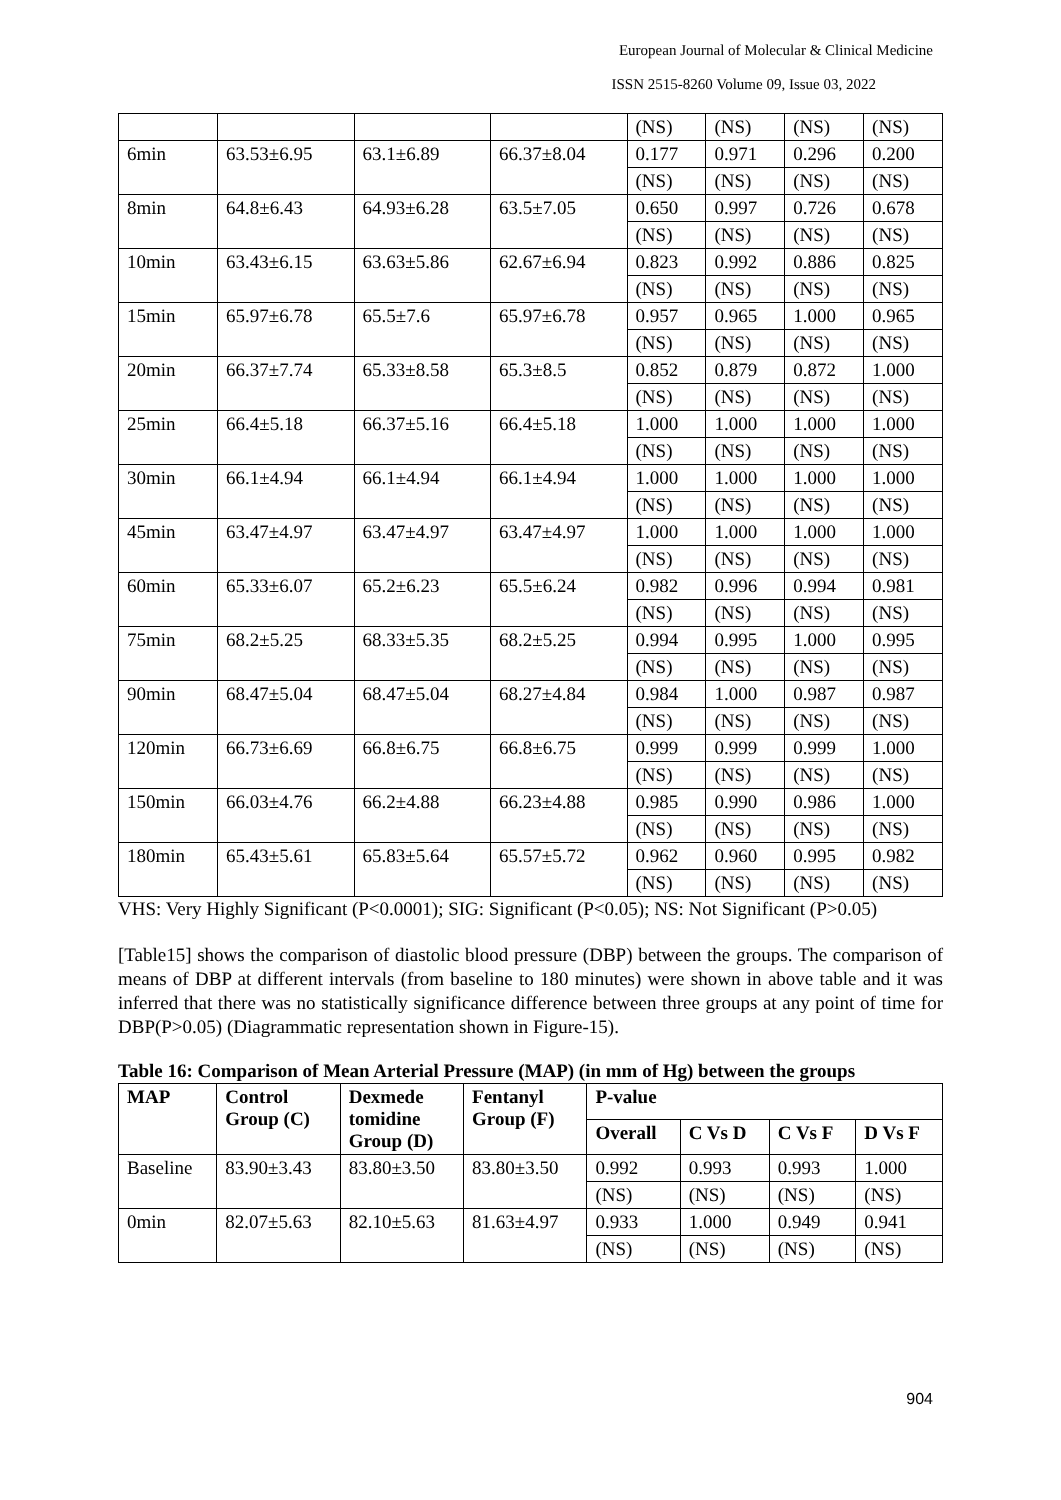European Journal of Molecular & Clinical Medicine
ISSN 2515-8260 Volume 09, Issue 03, 2022
| | | | | (NS) | (NS) | (NS) | (NS) |
| 6min | 63.53±6.95 | 63.1±6.89 | 66.37±8.04 | 0.177 | 0.971 | 0.296 | 0.200 |
| | | | | (NS) | (NS) | (NS) | (NS) |
| 8min | 64.8±6.43 | 64.93±6.28 | 63.5±7.05 | 0.650 | 0.997 | 0.726 | 0.678 |
| | | | | (NS) | (NS) | (NS) | (NS) |
| 10min | 63.43±6.15 | 63.63±5.86 | 62.67±6.94 | 0.823 | 0.992 | 0.886 | 0.825 |
| | | | | (NS) | (NS) | (NS) | (NS) |
| 15min | 65.97±6.78 | 65.5±7.6 | 65.97±6.78 | 0.957 | 0.965 | 1.000 | 0.965 |
| | | | | (NS) | (NS) | (NS) | (NS) |
| 20min | 66.37±7.74 | 65.33±8.58 | 65.3±8.5 | 0.852 | 0.879 | 0.872 | 1.000 |
| | | | | (NS) | (NS) | (NS) | (NS) |
| 25min | 66.4±5.18 | 66.37±5.16 | 66.4±5.18 | 1.000 | 1.000 | 1.000 | 1.000 |
| | | | | (NS) | (NS) | (NS) | (NS) |
| 30min | 66.1±4.94 | 66.1±4.94 | 66.1±4.94 | 1.000 | 1.000 | 1.000 | 1.000 |
| | | | | (NS) | (NS) | (NS) | (NS) |
| 45min | 63.47±4.97 | 63.47±4.97 | 63.47±4.97 | 1.000 | 1.000 | 1.000 | 1.000 |
| | | | | (NS) | (NS) | (NS) | (NS) |
| 60min | 65.33±6.07 | 65.2±6.23 | 65.5±6.24 | 0.982 | 0.996 | 0.994 | 0.981 |
| | | | | (NS) | (NS) | (NS) | (NS) |
| 75min | 68.2±5.25 | 68.33±5.35 | 68.2±5.25 | 0.994 | 0.995 | 1.000 | 0.995 |
| | | | | (NS) | (NS) | (NS) | (NS) |
| 90min | 68.47±5.04 | 68.47±5.04 | 68.27±4.84 | 0.984 | 1.000 | 0.987 | 0.987 |
| | | | | (NS) | (NS) | (NS) | (NS) |
| 120min | 66.73±6.69 | 66.8±6.75 | 66.8±6.75 | 0.999 | 0.999 | 0.999 | 1.000 |
| | | | | (NS) | (NS) | (NS) | (NS) |
| 150min | 66.03±4.76 | 66.2±4.88 | 66.23±4.88 | 0.985 | 0.990 | 0.986 | 1.000 |
| | | | | (NS) | (NS) | (NS) | (NS) |
| 180min | 65.43±5.61 | 65.83±5.64 | 65.57±5.72 | 0.962 | 0.960 | 0.995 | 0.982 |
| | | | | (NS) | (NS) | (NS) | (NS) |
VHS: Very Highly Significant (P<0.0001); SIG: Significant (P<0.05); NS: Not Significant (P>0.05)
[Table15] shows the comparison of diastolic blood pressure (DBP) between the groups. The comparison of means of DBP at different intervals (from baseline to 180 minutes) were shown in above table and it was inferred that there was no statistically significance difference between three groups at any point of time for DBP(P>0.05) (Diagrammatic representation shown in Figure-15).
Table 16: Comparison of Mean Arterial Pressure (MAP) (in mm of Hg) between the groups
| MAP | Control Group (C) | Dexmede tomidine Group (D) | Fentanyl Group (F) | P-value | | | |
| --- | --- | --- | --- | --- | --- | --- | --- |
| | | | | Overall | C Vs D | C Vs F | D Vs F |
| Baseline | 83.90±3.43 | 83.80±3.50 | 83.80±3.50 | 0.992 | 0.993 | 0.993 | 1.000 |
| | | | | (NS) | (NS) | (NS) | (NS) |
| 0min | 82.07±5.63 | 82.10±5.63 | 81.63±4.97 | 0.933 | 1.000 | 0.949 | 0.941 |
| | | | | (NS) | (NS) | (NS) | (NS) |
904